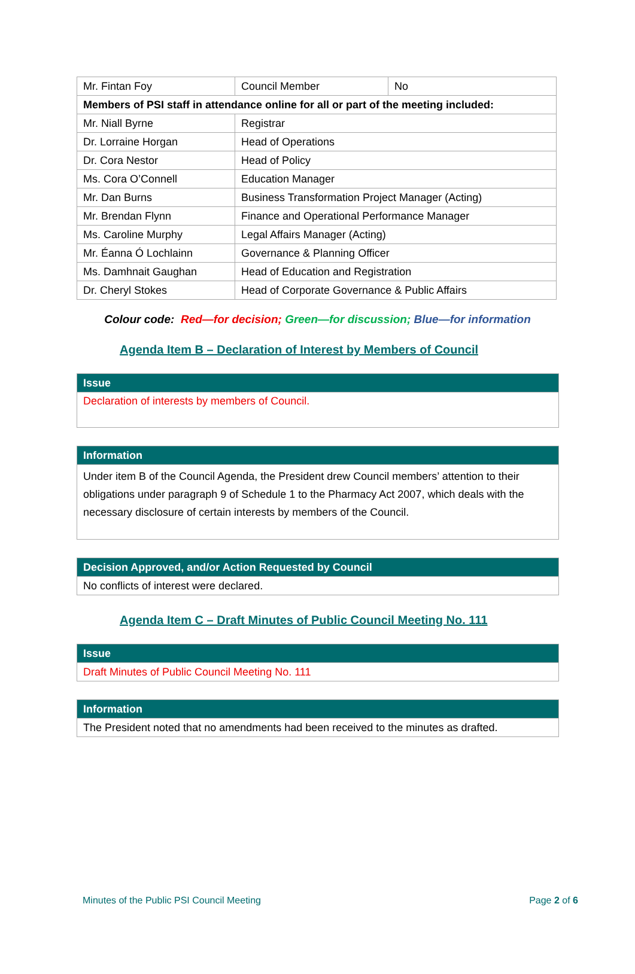| Mr. Fintan Foy | Council Member | No |
| Members of PSI staff in attendance online for all or part of the meeting included: | | |
| Mr. Niall Byrne | Registrar | |
| Dr. Lorraine Horgan | Head of Operations | |
| Dr. Cora Nestor | Head of Policy | |
| Ms. Cora O’Connell | Education Manager | |
| Mr. Dan Burns | Business Transformation Project Manager (Acting) | |
| Mr. Brendan Flynn | Finance and Operational Performance Manager | |
| Ms. Caroline Murphy | Legal Affairs Manager (Acting) | |
| Mr. Éanna Ó Lochlainn | Governance & Planning Officer | |
| Ms. Damhnait Gaughan | Head of Education and Registration | |
| Dr. Cheryl Stokes | Head of Corporate Governance & Public Affairs | |
Colour code: Red—for decision; Green—for discussion; Blue—for information
Agenda Item B – Declaration of Interest by Members of Council
| Issue |
| --- |
| Declaration of interests by members of Council. |
| Information |
| --- |
| Under item B of the Council Agenda, the President drew Council members’ attention to their obligations under paragraph 9 of Schedule 1 to the Pharmacy Act 2007, which deals with the necessary disclosure of certain interests by members of the Council. |
| Decision Approved, and/or Action Requested by Council |
| --- |
| No conflicts of interest were declared. |
Agenda Item C – Draft Minutes of Public Council Meeting No. 111
| Issue |
| --- |
| Draft Minutes of Public Council Meeting No. 111 |
| Information |
| --- |
| The President noted that no amendments had been received to the minutes as drafted. |
Minutes of the Public PSI Council Meeting Page 2 of 6